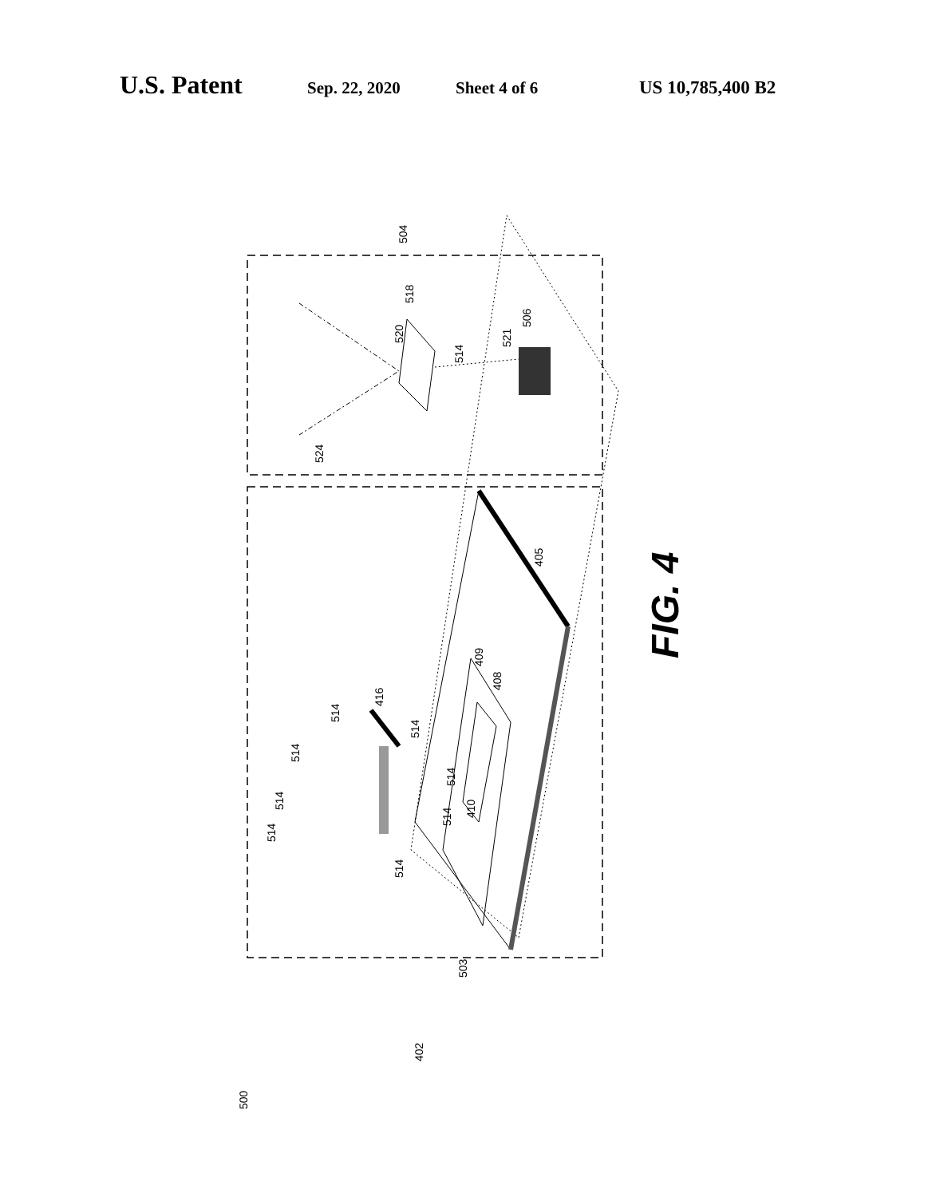U.S. Patent Sep. 22, 2020 Sheet 4 of 6 US 10,785,400 B2
504
518
520
514
521
506
524
405
409
408
416
410
514
514
514
514
514
514
514
514
503
402
500
FIG. 4